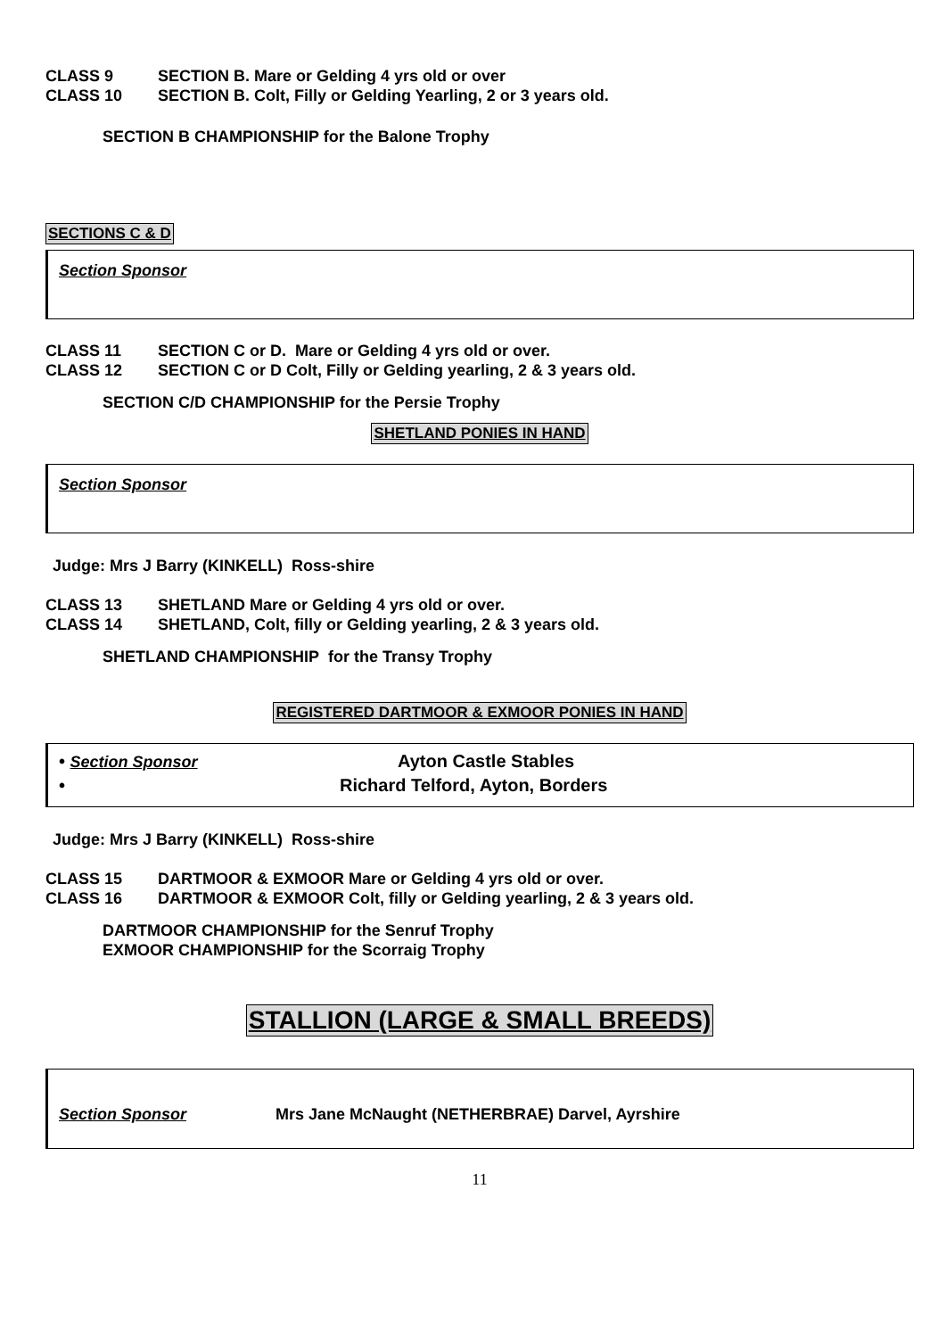CLASS 9 SECTION B. Mare or Gelding 4 yrs old or over
CLASS 10 SECTION B. Colt, Filly or Gelding Yearling, 2 or 3 years old.
SECTION B CHAMPIONSHIP for the Balone Trophy
SECTIONS C & D
Section Sponsor
CLASS 11 SECTION C or D. Mare or Gelding 4 yrs old or over.
CLASS 12 SECTION C or D Colt, Filly or Gelding yearling, 2 & 3 years old.
SECTION C/D CHAMPIONSHIP for the Persie Trophy
SHETLAND PONIES IN HAND
Section Sponsor
Judge: Mrs J Barry (KINKELL) Ross-shire
CLASS 13 SHETLAND Mare or Gelding 4 yrs old or over.
CLASS 14 SHETLAND, Colt, filly or Gelding yearling, 2 & 3 years old.
SHETLAND CHAMPIONSHIP for the Transy Trophy
REGISTERED DARTMOOR & EXMOOR PONIES IN HAND
• Section Sponsor Ayton Castle Stables
• Richard Telford, Ayton, Borders
Judge: Mrs J Barry (KINKELL) Ross-shire
CLASS 15 DARTMOOR & EXMOOR Mare or Gelding 4 yrs old or over.
CLASS 16 DARTMOOR & EXMOOR Colt, filly or Gelding yearling, 2 & 3 years old.
DARTMOOR CHAMPIONSHIP for the Senruf Trophy
EXMOOR CHAMPIONSHIP for the Scorraig Trophy
STALLION (LARGE & SMALL BREEDS)
Section Sponsor Mrs Jane McNaught (NETHERBRAE) Darvel, Ayrshire
11